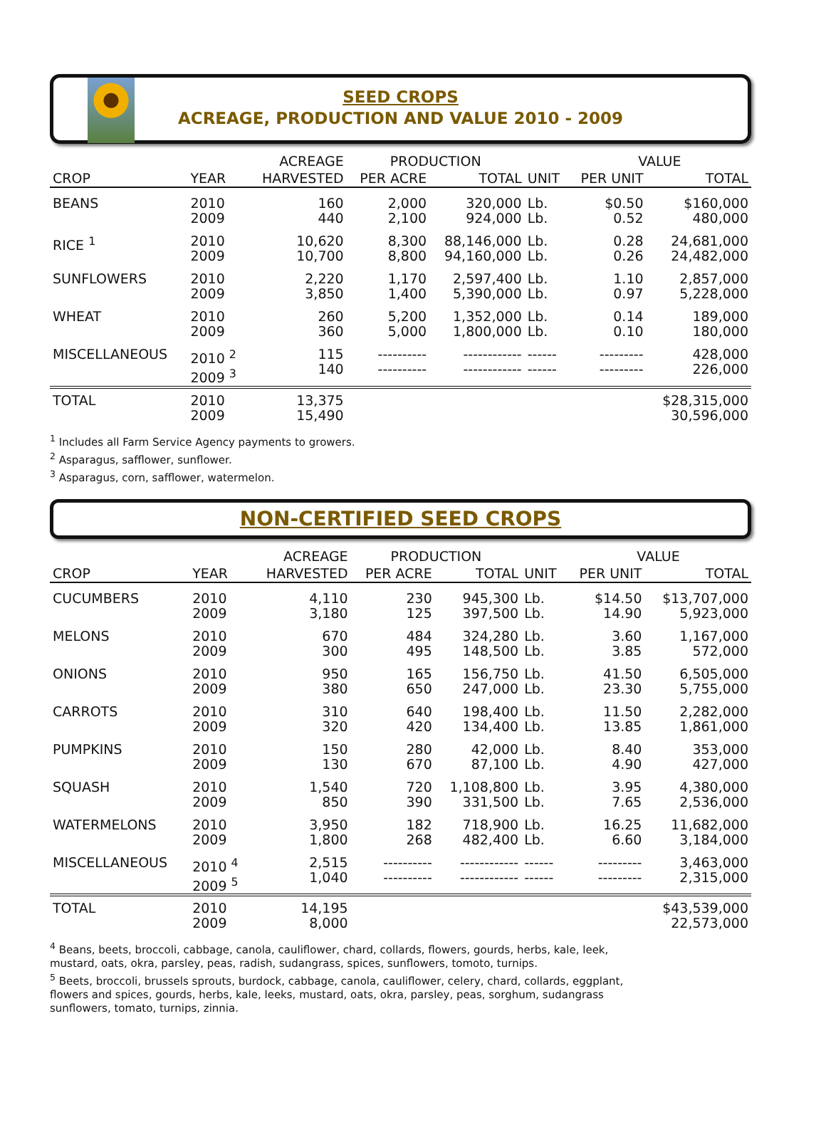SEED CROPS
ACREAGE, PRODUCTION AND VALUE 2010 - 2009
| | | ACREAGE | PRODUCTION | | | VALUE | |
| --- | --- | --- | --- | --- | --- | --- | --- |
| CROP | YEAR | HARVESTED | PER ACRE | TOTAL | UNIT | PER UNIT | TOTAL |
| BEANS | 2010 2009 | 160 440 | 2,000 2,100 | 320,000 924,000 | Lb. Lb. | $0.50 0.52 | $160,000 480,000 |
| RICE <sup>1</sup> | 2010 2009 | 10,620 10,700 | 8,300 8,800 | 88,146,000 94,160,000 | Lb. Lb. | 0.28 0.26 | 24,681,000 24,482,000 |
| SUNFLOWERS | 2010 2009 | 2,220 3,850 | 1,170 1,400 | 2,597,400 5,390,000 | Lb. Lb. | 1.10 0.97 | 2,857,000 5,228,000 |
| WHEAT | 2010 2009 | 260 360 | 5,200 5,000 | 1,352,000 1,800,000 | Lb. Lb. | 0.14 0.10 | 189,000 180,000 |
| MISCELLANEOUS | 2010 <sup>2</sup> 2009 <sup>3</sup> | 115 140 | ---------- ---------- | ------------ ------------ | ------ ------ | --------- --------- | 428,000 226,000 |
| TOTAL | 2010 2009 | 13,375 15,490 | | | | | $28,315,000 30,596,000 |
<sup>1</sup> Includes all Farm Service Agency payments to growers.
<sup>2</sup> Asparagus, safflower, sunflower.
<sup>3</sup> Asparagus, corn, safflower, watermelon.
NON-CERTIFIED SEED CROPS
| | | ACREAGE | PRODUCTION | | | VALUE | |
| --- | --- | --- | --- | --- | --- | --- | --- |
| CROP | YEAR | HARVESTED | PER ACRE | TOTAL | UNIT | PER UNIT | TOTAL |
| CUCUMBERS | 2010 2009 | 4,110 3,180 | 230 125 | 945,300 397,500 | Lb. Lb. | $14.50 14.90 | $13,707,000 5,923,000 |
| MELONS | 2010 2009 | 670 300 | 484 495 | 324,280 148,500 | Lb. Lb. | 3.60 3.85 | 1,167,000 572,000 |
| ONIONS | 2010 2009 | 950 380 | 165 650 | 156,750 247,000 | Lb. Lb. | 41.50 23.30 | 6,505,000 5,755,000 |
| CARROTS | 2010 2009 | 310 320 | 640 420 | 198,400 134,400 | Lb. Lb. | 11.50 13.85 | 2,282,000 1,861,000 |
| PUMPKINS | 2010 2009 | 150 130 | 280 670 | 42,000 87,100 | Lb. Lb. | 8.40 4.90 | 353,000 427,000 |
| SQUASH | 2010 2009 | 1,540 850 | 720 390 | 1,108,800 331,500 | Lb. Lb. | 3.95 7.65 | 4,380,000 2,536,000 |
| WATERMELONS | 2010 2009 | 3,950 1,800 | 182 268 | 718,900 482,400 | Lb. Lb. | 16.25 6.60 | 11,682,000 3,184,000 |
| MISCELLANEOUS | 2010 <sup>4</sup> 2009 <sup>5</sup> | 2,515 1,040 | ---------- ---------- | ------------ ------------ | ------ ------ | --------- --------- | 3,463,000 2,315,000 |
| TOTAL | 2010 2009 | 14,195 8,000 | | | | | $43,539,000 22,573,000 |
<sup>4</sup> Beans, beets, broccoli, cabbage, canola, cauliflower, chard, collards, flowers, gourds, herbs, kale, leek, mustard, oats, okra, parsley, peas, radish, sudangrass, spices, sunflowers, tomoto, turnips.
<sup>5</sup> Beets, broccoli, brussels sprouts, burdock, cabbage, canola, cauliflower, celery, chard, collards, eggplant, flowers and spices, gourds, herbs, kale, leeks, mustard, oats, okra, parsley, peas, sorghum, sudangrass sunflowers, tomato, turnips, zinnia.